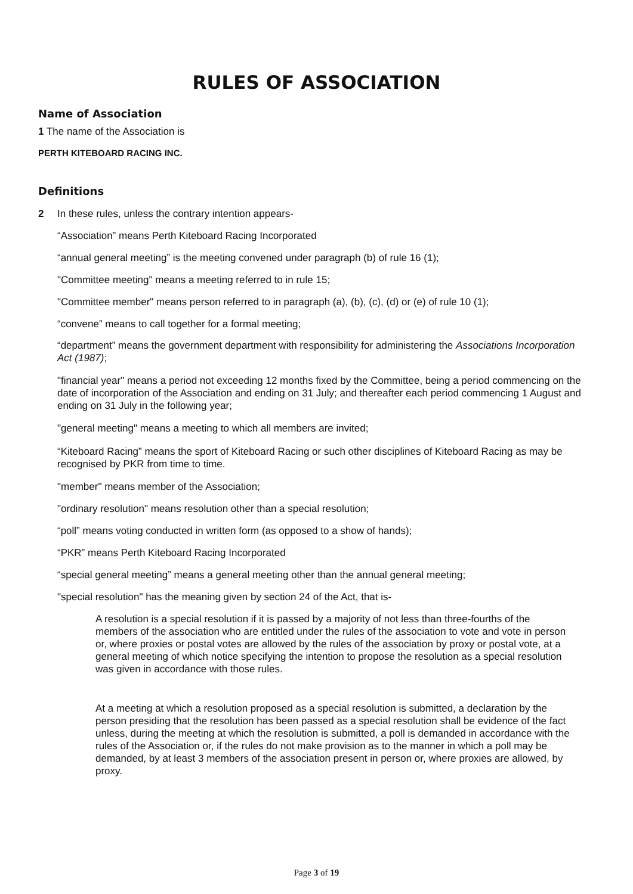RULES OF ASSOCIATION
Name of Association
1 The name of the Association is
PERTH KITEBOARD RACING INC.
Definitions
2 In these rules, unless the contrary intention appears-
“Association” means Perth Kiteboard Racing Incorporated
“annual general meeting” is the meeting convened under paragraph (b) of rule 16 (1);
"Committee meeting" means a meeting referred to in rule 15;
"Committee member" means person referred to in paragraph (a), (b), (c), (d) or (e) of rule 10 (1);
“convene” means to call together for a formal meeting;
“department” means the government department with responsibility for administering the Associations Incorporation Act (1987);
"financial year" means a period not exceeding 12 months fixed by the Committee, being a period commencing on the date of incorporation of the Association and ending on 31 July; and thereafter each period commencing 1 August and ending on 31 July in the following year;
"general meeting" means a meeting to which all members are invited;
“Kiteboard Racing” means the sport of Kiteboard Racing or such other disciplines of Kiteboard Racing as may be recognised by PKR from time to time.
"member" means member of the Association;
"ordinary resolution" means resolution other than a special resolution;
“poll” means voting conducted in written form (as opposed to a show of hands);
“PKR” means Perth Kiteboard Racing Incorporated
“special general meeting” means a general meeting other than the annual general meeting;
"special resolution" has the meaning given by section 24 of the Act, that is-
A resolution is a special resolution if it is passed by a majority of not less than three-fourths of the members of the association who are entitled under the rules of the association to vote and vote in person or, where proxies or postal votes are allowed by the rules of the association by proxy or postal vote, at a general meeting of which notice specifying the intention to propose the resolution as a special resolution was given in accordance with those rules.
At a meeting at which a resolution proposed as a special resolution is submitted, a declaration by the person presiding that the resolution has been passed as a special resolution shall be evidence of the fact unless, during the meeting at which the resolution is submitted, a poll is demanded in accordance with the rules of the Association or, if the rules do not make provision as to the manner in which a poll may be demanded, by at least 3 members of the association present in person or, where proxies are allowed, by proxy.
Page 3 of 19